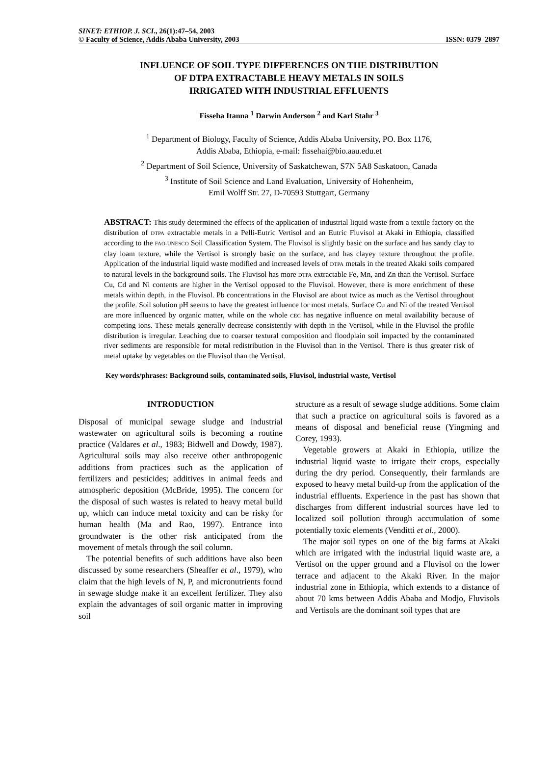SINET: ETHIOP. J. SCI., 26(1):47–54, 2003
© Faculty of Science, Addis Ababa University, 2003 ISSN: 0379–2897
INFLUENCE OF SOIL TYPE DIFFERENCES ON THE DISTRIBUTION
OF DTPA EXTRACTABLE HEAVY METALS IN SOILS
IRRIGATED WITH INDUSTRIAL EFFLUENTS
Fisseha Itanna <sup>1</sup> Darwin Anderson <sup>2</sup> and Karl Stahr <sup>3</sup>
<sup>1</sup> Department of Biology, Faculty of Science, Addis Ababa University, PO. Box 1176,
Addis Ababa, Ethiopia, e-mail: fissehai@bio.aau.edu.et
<sup>2</sup> Department of Soil Science, University of Saskatchewan, S7N 5A8 Saskatoon, Canada
<sup>3</sup> Institute of Soil Science and Land Evaluation, University of Hohenheim,
Emil Wolff Str. 27, D-70593 Stuttgart, Germany
ABSTRACT: This study determined the effects of the application of industrial liquid waste from a textile factory on the distribution of DTPA extractable metals in a Pelli-Eutric Vertisol and an Eutric Fluvisol at Akaki in Ethiopia, classified according to the FAO-UNESCO Soil Classification System. The Fluvisol is slightly basic on the surface and has sandy clay to clay loam texture, while the Vertisol is strongly basic on the surface, and has clayey texture throughout the profile. Application of the industrial liquid waste modified and increased levels of DTPA metals in the treated Akaki soils compared to natural levels in the background soils. The Fluvisol has more DTPA extractable Fe, Mn, and Zn than the Vertisol. Surface Cu, Cd and Ni contents are higher in the Vertisol opposed to the Fluvisol. However, there is more enrichment of these metals within depth, in the Fluvisol. Pb concentrations in the Fluvisol are about twice as much as the Vertisol throughout the profile. Soil solution pH seems to have the greatest influence for most metals. Surface Cu and Ni of the treated Vertisol are more influenced by organic matter, while on the whole CEC has negative influence on metal availability because of competing ions. These metals generally decrease consistently with depth in the Vertisol, while in the Fluvisol the profile distribution is irregular. Leaching due to coarser textural composition and floodplain soil impacted by the contaminated river sediments are responsible for metal redistribution in the Fluvisol than in the Vertisol. There is thus greater risk of metal uptake by vegetables on the Fluvisol than the Vertisol.
Key words/phrases: Background soils, contaminated soils, Fluvisol, industrial waste, Vertisol
INTRODUCTION
Disposal of municipal sewage sludge and industrial wastewater on agricultural soils is becoming a routine practice (Valdares et al., 1983; Bidwell and Dowdy, 1987). Agricultural soils may also receive other anthropogenic additions from practices such as the application of fertilizers and pesticides; additives in animal feeds and atmospheric deposition (McBride, 1995). The concern for the disposal of such wastes is related to heavy metal build up, which can induce metal toxicity and can be risky for human health (Ma and Rao, 1997). Entrance into groundwater is the other risk anticipated from the movement of metals through the soil column.
The potential benefits of such additions have also been discussed by some researchers (Sheaffer et al., 1979), who claim that the high levels of N, P, and micronutrients found in sewage sludge make it an excellent fertilizer. They also explain the advantages of soil organic matter in improving soil
structure as a result of sewage sludge additions. Some claim that such a practice on agricultural soils is favored as a means of disposal and beneficial reuse (Yingming and Corey, 1993).
Vegetable growers at Akaki in Ethiopia, utilize the industrial liquid waste to irrigate their crops, especially during the dry period. Consequently, their farmlands are exposed to heavy metal build-up from the application of the industrial effluents. Experience in the past has shown that discharges from different industrial sources have led to localized soil pollution through accumulation of some potentially toxic elements (Venditti et al., 2000).
The major soil types on one of the big farms at Akaki which are irrigated with the industrial liquid waste are, a Vertisol on the upper ground and a Fluvisol on the lower terrace and adjacent to the Akaki River. In the major industrial zone in Ethiopia, which extends to a distance of about 70 kms between Addis Ababa and Modjo, Fluvisols and Vertisols are the dominant soil types that are